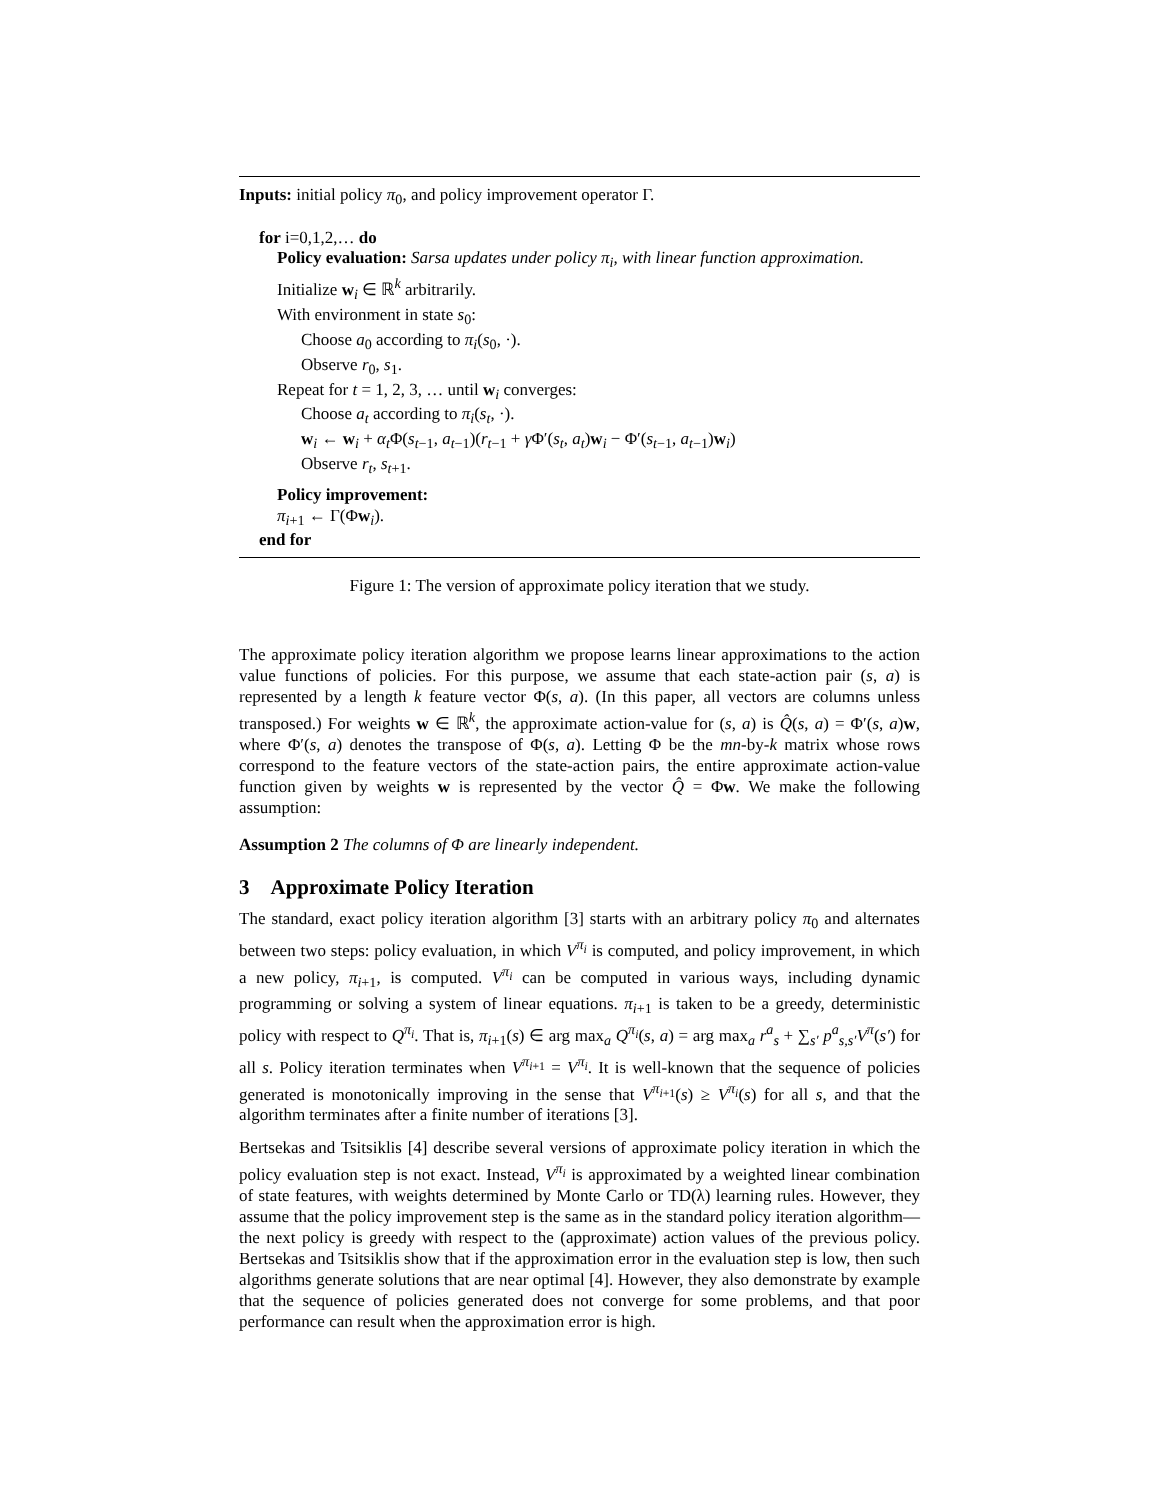Inputs: initial policy π<sub>0</sub>, and policy improvement operator Γ.
for i=0,1,2,… do
Policy evaluation: Sarsa updates under policy π<sub>i</sub>, with linear function approximation.
Initialize w<sub>i</sub> ∈ ℝ<sup>k</sup> arbitrarily.
With environment in state s<sub>0</sub>:
Choose a<sub>0</sub> according to π<sub>i</sub>(s<sub>0</sub>, ·).
Observe r<sub>0</sub>, s<sub>1</sub>.
Repeat for t = 1, 2, 3, … until w<sub>i</sub> converges:
Choose a<sub>t</sub> according to π<sub>i</sub>(s<sub>t</sub>, ·).
w<sub>i</sub> ← w<sub>i</sub> + α<sub>t</sub> Φ(s<sub>t−1</sub>, a<sub>t−1</sub>)(r<sub>t−1</sub> + γ Φ′(s<sub>t</sub>, a<sub>t</sub>)w<sub>i</sub> − Φ′(s<sub>t−1</sub>, a<sub>t−1</sub>)w<sub>i</sub>)
Observe r<sub>t</sub>, s<sub>t+1</sub>.
Policy improvement:
π<sub>i+1</sub> ← Γ(Φw<sub>i</sub>).
end for
Figure 1: The version of approximate policy iteration that we study.
The approximate policy iteration algorithm we propose learns linear approximations to the action value functions of policies. For this purpose, we assume that each state-action pair (s, a) is represented by a length k feature vector Φ(s, a). (In this paper, all vectors are columns unless transposed.) For weights w ∈ ℝ<sup>k</sup>, the approximate action-value for (s, a) is Q̂(s, a) = Φ′(s, a)w, where Φ′(s, a) denotes the transpose of Φ(s, a). Letting Φ be the mn-by-k matrix whose rows correspond to the feature vectors of the state-action pairs, the entire approximate action-value function given by weights w is represented by the vector Q̂ = Φw. We make the following assumption:
Assumption 2 The columns of Φ are linearly independent.
3 Approximate Policy Iteration
The standard, exact policy iteration algorithm [3] starts with an arbitrary policy π<sub>0</sub> and alternates between two steps: policy evaluation, in which V<sup>π<sub>i</sub></sup> is computed, and policy improvement, in which a new policy, π<sub>i+1</sub>, is computed. V<sup>π<sub>i</sub></sup> can be computed in various ways, including dynamic programming or solving a system of linear equations. π<sub>i+1</sub> is taken to be a greedy, deterministic policy with respect to Q<sup>π<sub>i</sub></sup>. That is, π<sub>i+1</sub>(s) ∈ arg max<sub>a</sub> Q<sup>π<sub>i</sub></sup>(s, a) = arg max<sub>a</sub> r<sup>a</sup><sub>s</sub> + ∑<sub>s′</sub> p<sup>a</sup><sub>s,s′</sub>V<sup>π</sup>(s′) for all s. Policy iteration terminates when V<sup>π<sub>i+1</sub></sup> = V<sup>π<sub>i</sub></sup>. It is well-known that the sequence of policies generated is monotonically improving in the sense that V<sup>π<sub>i+1</sub></sup>(s) ≥ V<sup>π<sub>i</sub></sup>(s) for all s, and that the algorithm terminates after a finite number of iterations [3].
Bertsekas and Tsitsiklis [4] describe several versions of approximate policy iteration in which the policy evaluation step is not exact. Instead, V<sup>π<sub>i</sub></sup> is approximated by a weighted linear combination of state features, with weights determined by Monte Carlo or TD(λ) learning rules. However, they assume that the policy improvement step is the same as in the standard policy iteration algorithm—the next policy is greedy with respect to the (approximate) action values of the previous policy. Bertsekas and Tsitsiklis show that if the approximation error in the evaluation step is low, then such algorithms generate solutions that are near optimal [4]. However, they also demonstrate by example that the sequence of policies generated does not converge for some problems, and that poor performance can result when the approximation error is high.